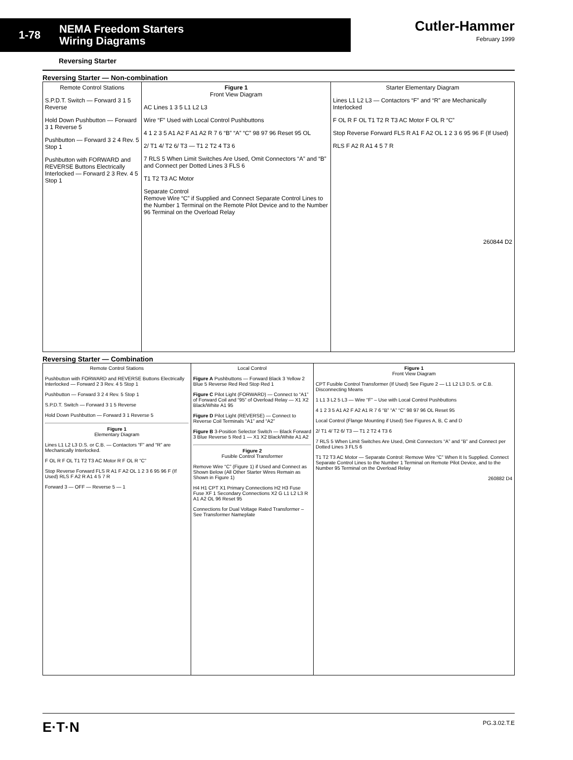1-78
NEMA Freedom Starters
Wiring Diagrams
Cutler-Hammer
February 1999
Reversing Starter
Reversing Starter — Non-combination
Remote Control Stations
S.P.D.T. Switch — Forward 3 1 5 Reverse
Hold Down Pushbutton — Forward 3 1 Reverse 5
Pushbutton — Forward 3 2 4 Rev. 5 Stop 1
Pushbutton with FORWARD and REVERSE Buttons Electrically Interlocked — Forward 2 3 Rev. 4 5 Stop 1
Figure 1
Front View Diagram
AC Lines 1 3 5 L1 L2 L3
Wire “F” Used with Local Control Pushbuttons
4 1 2 3 5 A1 A2 F A1 A2 R 7 6 “B” “A” “C” 98 97 96 Reset 95 OL
2/ T1 4/ T2 6/ T3 — T1 2 T2 4 T3 6
7 RLS 5 When Limit Switches Are Used, Omit Connectors “A” and “B” and Connect per Dotted Lines 3 FLS 6
T1 T2 T3 AC Motor
Separate Control
Remove Wire “C” if Supplied and Connect Separate Control Lines to the Number 1 Terminal on the Remote Pilot Device and to the Number 96 Terminal on the Overload Relay
Starter Elementary Diagram
Lines L1 L2 L3 — Contactors “F” and “R” are Mechanically Interlocked
F OL R F OL T1 T2 R T3 AC Motor F OL R “C”
Stop Reverse Forward FLS R A1 F A2 OL 1 2 3 6 95 96 F (If Used)
RLS F A2 R A1 4 5 7 R
260844 D2
Reversing Starter — Combination
Remote Control Stations
Pushbutton with FORWARD and REVERSE Buttons Electrically Interlocked — Forward 2 3 Rev. 4 5 Stop 1
Pushbutton — Forward 3 2 4 Rev. 5 Stop 1
S.P.D.T. Switch — Forward 3 1 5 Reverse
Hold Down Pushbutton — Forward 3 1 Reverse 5
Figure 1
Elementary Diagram
Lines L1 L2 L3 D.S. or C.B. — Contactors “F” and “R” are Mechanically Interlocked.
F OL R F OL T1 T2 T3 AC Motor R F OL R “C”
Stop Reverse Forward FLS R A1 F A2 OL 1 2 3 6 95 96 F (If Used) RLS F A2 R A1 4 5 7 R
Forward 3 — OFF — Reverse 5 — 1
Local Control
Figure A Pushbuttons — Forward Black 3 Yellow 2 Blue 5 Reverse Red Red Stop Red 1
Figure C Pilot Light (FORWARD) — Connect to “A1” of Forward Coil and “95” of Overload Relay — X1 X2 Black/White A1 95
Figure D Pilot Light (REVERSE) — Connect to Reverse Coil Terminals “A1” and “A2”
Figure B 3-Position Selector Switch — Black Forward 3 Blue Reverse 5 Red 1 — X1 X2 Black/White A1 A2
Figure 2
Fusible Control Transformer
Remove Wire “C” (Figure 1) if Used and Connect as Shown Below (All Other Starter Wires Remain as Shown in Figure 1)
H4 H1 CPT X1 Primary Connections H2 H3 Fuse Fuse XF 1 Secondary Connections X2 G L1 L2 L3 R A1 A2 OL 96 Reset 95
Connections for Dual Voltage Rated Transformer – See Transformer Nameplate
Figure 1
Front View Diagram
CPT Fusible Control Transformer (If Used) See Figure 2 — L1 L2 L3 D.S. or C.B. Disconnecting Means
1 L1 3 L2 5 L3 — Wire “F” – Use with Local Control Pushbuttons
4 1 2 3 5 A1 A2 F A2 A1 R 7 6 “B” “A” “C” 98 97 96 OL Reset 95
Local Control (Flange Mounting if Used) See Figures A, B, C and D
2/ T1 4/ T2 6/ T3 — T1 2 T2 4 T3 6
7 RLS 5 When Limit Switches Are Used, Omit Connectors “A” and “B” and Connect per Dotted Lines 3 FLS 6
T1 T2 T3 AC Motor — Separate Control: Remove Wire “C” When It Is Supplied. Connect Separate Control Lines to the Number 1 Terminal on Remote Pilot Device, and to the Number 95 Terminal on the Overload Relay
260882 D4
E·T·N PG.3.02.T.E